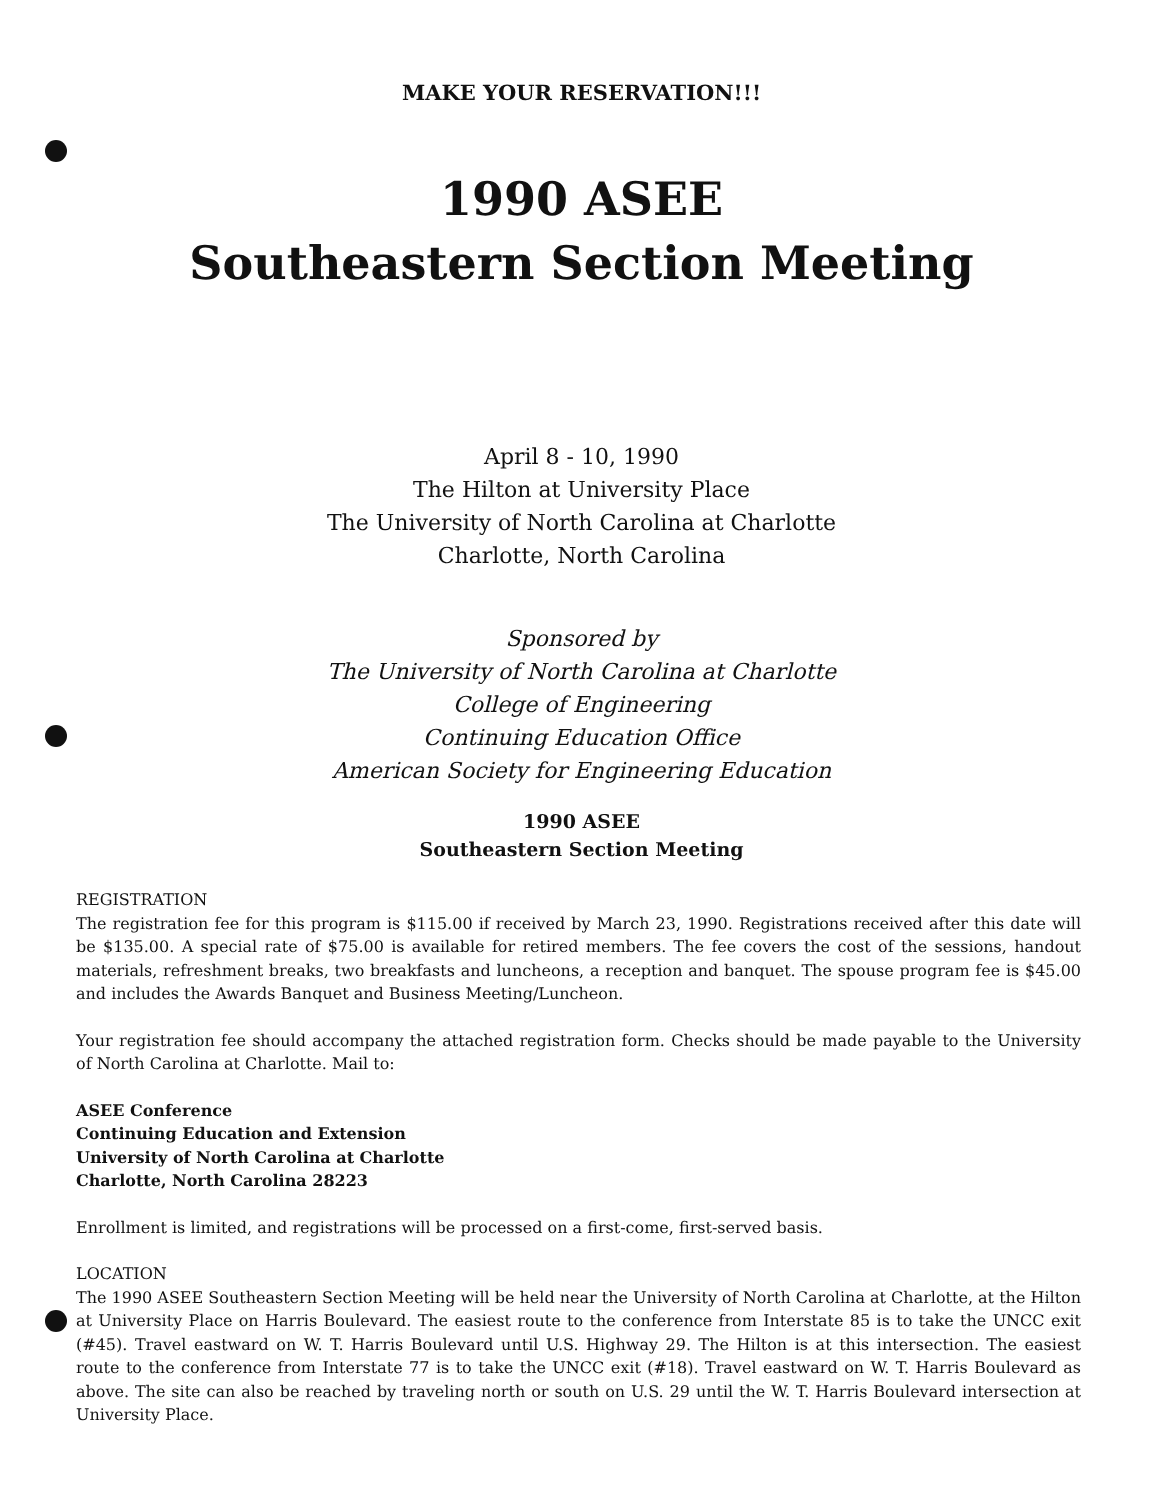MAKE YOUR RESERVATION!!!
1990 ASEE
Southeastern Section Meeting
April 8 - 10, 1990
The Hilton at University Place
The University of North Carolina at Charlotte
Charlotte, North Carolina
Sponsored by
The University of North Carolina at Charlotte
College of Engineering
Continuing Education Office
American Society for Engineering Education
1990 ASEE
Southeastern Section Meeting
REGISTRATION
The registration fee for this program is $115.00 if received by March 23, 1990. Registrations received after this date will be $135.00. A special rate of $75.00 is available for retired members. The fee covers the cost of the sessions, handout materials, refreshment breaks, two breakfasts and luncheons, a reception and banquet. The spouse program fee is $45.00 and includes the Awards Banquet and Business Meeting/Luncheon.
Your registration fee should accompany the attached registration form. Checks should be made payable to the University of North Carolina at Charlotte. Mail to:
ASEE Conference
Continuing Education and Extension
University of North Carolina at Charlotte
Charlotte, North Carolina 28223
Enrollment is limited, and registrations will be processed on a first-come, first-served basis.
LOCATION
The 1990 ASEE Southeastern Section Meeting will be held near the University of North Carolina at Charlotte, at the Hilton at University Place on Harris Boulevard. The easiest route to the conference from Interstate 85 is to take the UNCC exit (#45). Travel eastward on W. T. Harris Boulevard until U.S. Highway 29. The Hilton is at this intersection. The easiest route to the conference from Interstate 77 is to take the UNCC exit (#18). Travel eastward on W. T. Harris Boulevard as above. The site can also be reached by traveling north or south on U.S. 29 until the W. T. Harris Boulevard intersection at University Place.